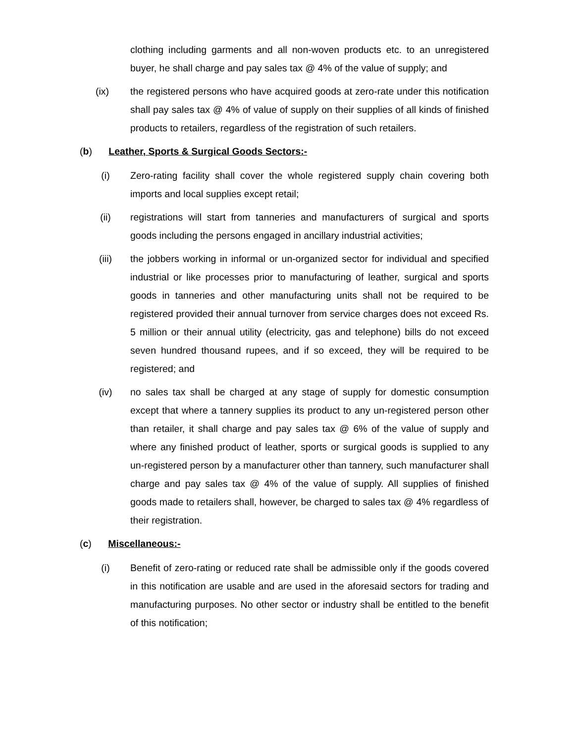clothing including garments and all non-woven products etc. to an unregistered buyer, he shall charge and pay sales tax @ 4% of the value of supply; and
(ix) the registered persons who have acquired goods at zero-rate under this notification shall pay sales tax @ 4% of value of supply on their supplies of all kinds of finished products to retailers, regardless of the registration of such retailers.
(b) Leather, Sports & Surgical Goods Sectors:-
(i) Zero-rating facility shall cover the whole registered supply chain covering both imports and local supplies except retail;
(ii) registrations will start from tanneries and manufacturers of surgical and sports goods including the persons engaged in ancillary industrial activities;
(iii) the jobbers working in informal or un-organized sector for individual and specified industrial or like processes prior to manufacturing of leather, surgical and sports goods in tanneries and other manufacturing units shall not be required to be registered provided their annual turnover from service charges does not exceed Rs. 5 million or their annual utility (electricity, gas and telephone) bills do not exceed seven hundred thousand rupees, and if so exceed, they will be required to be registered; and
(iv) no sales tax shall be charged at any stage of supply for domestic consumption except that where a tannery supplies its product to any un-registered person other than retailer, it shall charge and pay sales tax @ 6% of the value of supply and where any finished product of leather, sports or surgical goods is supplied to any un-registered person by a manufacturer other than tannery, such manufacturer shall charge and pay sales tax @ 4% of the value of supply. All supplies of finished goods made to retailers shall, however, be charged to sales tax @ 4% regardless of their registration.
(c) Miscellaneous:-
(i) Benefit of zero-rating or reduced rate shall be admissible only if the goods covered in this notification are usable and are used in the aforesaid sectors for trading and manufacturing purposes. No other sector or industry shall be entitled to the benefit of this notification;